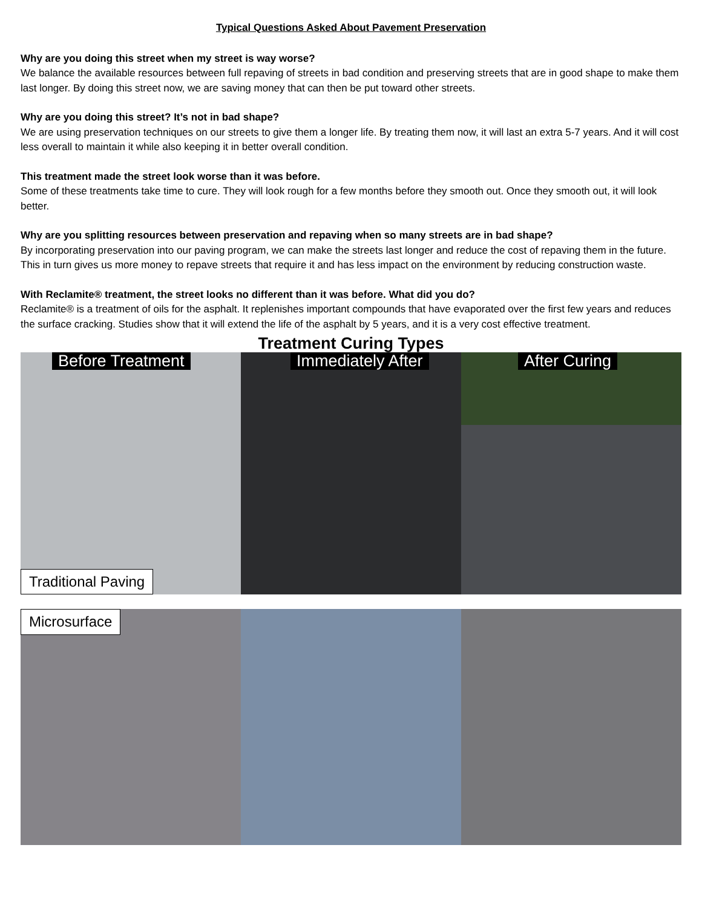Typical Questions Asked About Pavement Preservation
Why are you doing this street when my street is way worse?
We balance the available resources between full repaving of streets in bad condition and preserving streets that are in good shape to make them last longer. By doing this street now, we are saving money that can then be put toward other streets.
Why are you doing this street? It’s not in bad shape?
We are using preservation techniques on our streets to give them a longer life. By treating them now, it will last an extra 5-7 years. And it will cost less overall to maintain it while also keeping it in better overall condition.
This treatment made the street look worse than it was before.
Some of these treatments take time to cure. They will look rough for a few months before they smooth out. Once they smooth out, it will look better.
Why are you splitting resources between preservation and repaving when so many streets are in bad shape?
By incorporating preservation into our paving program, we can make the streets last longer and reduce the cost of repaving them in the future. This in turn gives us more money to repave streets that require it and has less impact on the environment by reducing construction waste.
With Reclamite® treatment, the street looks no different than it was before. What did you do?
Reclamite® is a treatment of oils for the asphalt. It replenishes important compounds that have evaporated over the first few years and reduces the surface cracking. Studies show that it will extend the life of the asphalt by 5 years, and it is a very cost effective treatment.
Treatment Curing Types
Before Treatment
Traditional Paving
Immediately After
After Curing
Microsurface